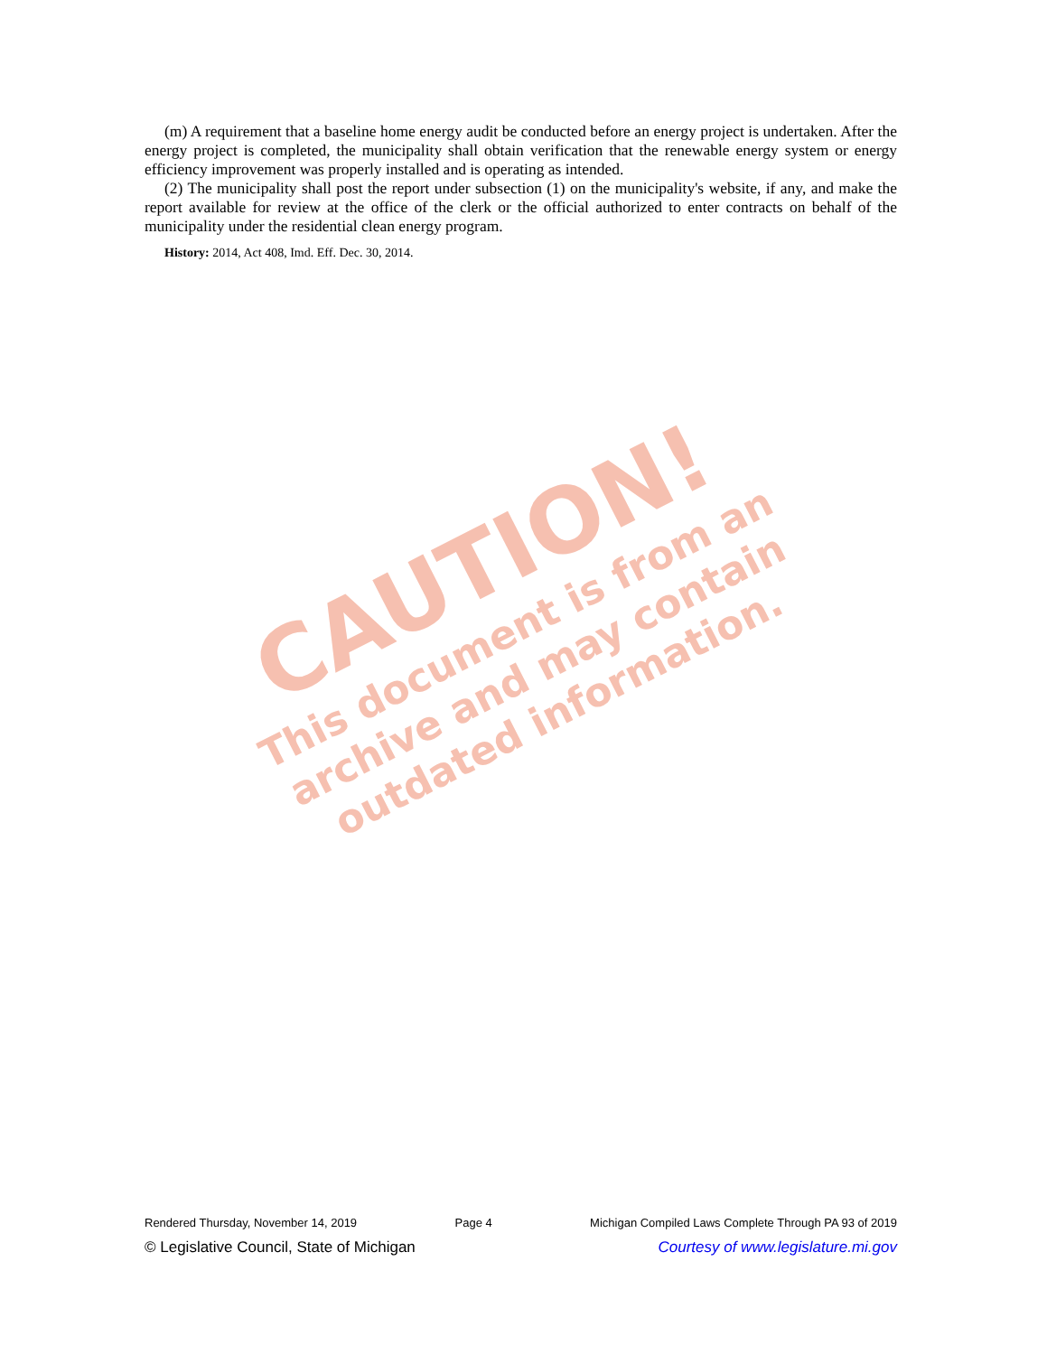CAUTION!
This document is from an archive and may contain outdated information.
(m) A requirement that a baseline home energy audit be conducted before an energy project is undertaken. After the energy project is completed, the municipality shall obtain verification that the renewable energy system or energy efficiency improvement was properly installed and is operating as intended.
(2) The municipality shall post the report under subsection (1) on the municipality's website, if any, and make the report available for review at the office of the clerk or the official authorized to enter contracts on behalf of the municipality under the residential clean energy program.
History: 2014, Act 408, Imd. Eff. Dec. 30, 2014.
Rendered Thursday, November 14, 2019 Page 4 Michigan Compiled Laws Complete Through PA 93 of 2019
© Legislative Council, State of Michigan Courtesy of www.legislature.mi.gov